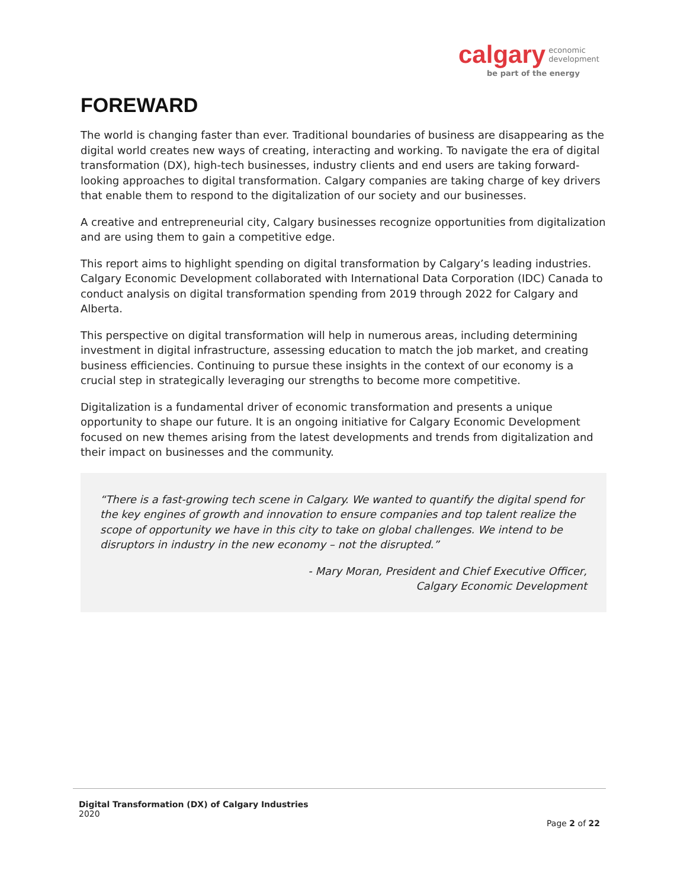calgary economic
development
be part of the energy
FOREWARD
The world is changing faster than ever. Traditional boundaries of business are disappearing as the digital world creates new ways of creating, interacting and working. To navigate the era of digital transformation (DX), high-tech businesses, industry clients and end users are taking forward-looking approaches to digital transformation. Calgary companies are taking charge of key drivers that enable them to respond to the digitalization of our society and our businesses.
A creative and entrepreneurial city, Calgary businesses recognize opportunities from digitalization and are using them to gain a competitive edge.
This report aims to highlight spending on digital transformation by Calgary’s leading industries. Calgary Economic Development collaborated with International Data Corporation (IDC) Canada to conduct analysis on digital transformation spending from 2019 through 2022 for Calgary and Alberta.
This perspective on digital transformation will help in numerous areas, including determining investment in digital infrastructure, assessing education to match the job market, and creating business efficiencies. Continuing to pursue these insights in the context of our economy is a crucial step in strategically leveraging our strengths to become more competitive.
Digitalization is a fundamental driver of economic transformation and presents a unique opportunity to shape our future. It is an ongoing initiative for Calgary Economic Development focused on new themes arising from the latest developments and trends from digitalization and their impact on businesses and the community.
“There is a fast-growing tech scene in Calgary. We wanted to quantify the digital spend for the key engines of growth and innovation to ensure companies and top talent realize the scope of opportunity we have in this city to take on global challenges. We intend to be disruptors in industry in the new economy – not the disrupted.”
- Mary Moran, President and Chief Executive Officer,
Calgary Economic Development
Digital Transformation (DX) of Calgary Industries
2020
Page 2 of 22